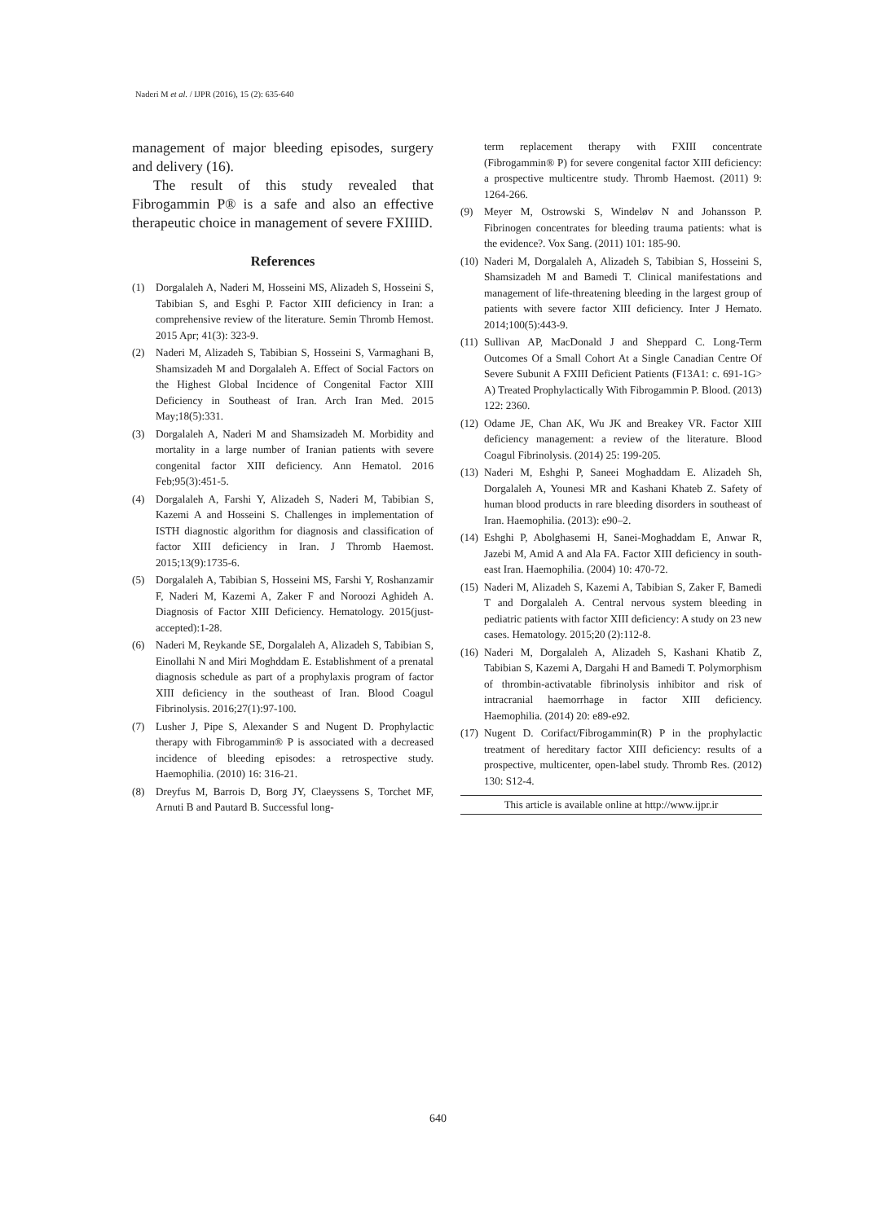Naderi M et al. / IJPR (2016), 15 (2): 635-640
management of major bleeding episodes, surgery and delivery (16).
The result of this study revealed that Fibrogammin P® is a safe and also an effective therapeutic choice in management of severe FXIIID.
References
(1) Dorgalaleh A, Naderi M, Hosseini MS, Alizadeh S, Hosseini S, Tabibian S, and Esghi P. Factor XIII deficiency in Iran: a comprehensive review of the literature. Semin Thromb Hemost. 2015 Apr; 41(3): 323-9.
(2) Naderi M, Alizadeh S, Tabibian S, Hosseini S, Varmaghani B, Shamsizadeh M and Dorgalaleh A. Effect of Social Factors on the Highest Global Incidence of Congenital Factor XIII Deficiency in Southeast of Iran. Arch Iran Med. 2015 May;18(5):331.
(3) Dorgalaleh A, Naderi M and Shamsizadeh M. Morbidity and mortality in a large number of Iranian patients with severe congenital factor XIII deficiency. Ann Hematol. 2016 Feb;95(3):451-5.
(4) Dorgalaleh A, Farshi Y, Alizadeh S, Naderi M, Tabibian S, Kazemi A and Hosseini S. Challenges in implementation of ISTH diagnostic algorithm for diagnosis and classification of factor XIII deficiency in Iran. J Thromb Haemost. 2015;13(9):1735-6.
(5) Dorgalaleh A, Tabibian S, Hosseini MS, Farshi Y, Roshanzamir F, Naderi M, Kazemi A, Zaker F and Noroozi Aghideh A. Diagnosis of Factor XIII Deficiency. Hematology. 2015(just-accepted):1-28.
(6) Naderi M, Reykande SE, Dorgalaleh A, Alizadeh S, Tabibian S, Einollahi N and Miri Moghddam E. Establishment of a prenatal diagnosis schedule as part of a prophylaxis program of factor XIII deficiency in the southeast of Iran. Blood Coagul Fibrinolysis. 2016;27(1):97-100.
(7) Lusher J, Pipe S, Alexander S and Nugent D. Prophylactic therapy with Fibrogammin® P is associated with a decreased incidence of bleeding episodes: a retrospective study. Haemophilia. (2010) 16: 316-21.
(8) Dreyfus M, Barrois D, Borg JY, Claeyssens S, Torchet MF, Arnuti B and Pautard B. Successful long-
term replacement therapy with FXIII concentrate (Fibrogammin® P) for severe congenital factor XIII deficiency: a prospective multicentre study. Thromb Haemost. (2011) 9: 1264-266.
(9) Meyer M, Ostrowski S, Windeløv N and Johansson P. Fibrinogen concentrates for bleeding trauma patients: what is the evidence?. Vox Sang. (2011) 101: 185-90.
(10) Naderi M, Dorgalaleh A, Alizadeh S, Tabibian S, Hosseini S, Shamsizadeh M and Bamedi T. Clinical manifestations and management of life-threatening bleeding in the largest group of patients with severe factor XIII deficiency. Inter J Hemato. 2014;100(5):443-9.
(11) Sullivan AP, MacDonald J and Sheppard C. Long-Term Outcomes Of a Small Cohort At a Single Canadian Centre Of Severe Subunit A FXIII Deficient Patients (F13A1: c. 691-1G> A) Treated Prophylactically With Fibrogammin P. Blood. (2013) 122: 2360.
(12) Odame JE, Chan AK, Wu JK and Breakey VR. Factor XIII deficiency management: a review of the literature. Blood Coagul Fibrinolysis. (2014) 25: 199-205.
(13) Naderi M, Eshghi P, Saneei Moghaddam E. Alizadeh Sh, Dorgalaleh A, Younesi MR and Kashani Khateb Z. Safety of human blood products in rare bleeding disorders in southeast of Iran. Haemophilia. (2013): e90–2.
(14) Eshghi P, Abolghasemi H, Sanei-Moghaddam E, Anwar R, Jazebi M, Amid A and Ala FA. Factor XIII deficiency in south-east Iran. Haemophilia. (2004) 10: 470-72.
(15) Naderi M, Alizadeh S, Kazemi A, Tabibian S, Zaker F, Bamedi T and Dorgalaleh A. Central nervous system bleeding in pediatric patients with factor XIII deficiency: A study on 23 new cases. Hematology. 2015;20 (2):112-8.
(16) Naderi M, Dorgalaleh A, Alizadeh S, Kashani Khatib Z, Tabibian S, Kazemi A, Dargahi H and Bamedi T. Polymorphism of thrombin-activatable fibrinolysis inhibitor and risk of intracranial haemorrhage in factor XIII deficiency. Haemophilia. (2014) 20: e89-e92.
(17) Nugent D. Corifact/Fibrogammin(R) P in the prophylactic treatment of hereditary factor XIII deficiency: results of a prospective, multicenter, open-label study. Thromb Res. (2012) 130: S12-4.
This article is available online at http://www.ijpr.ir
640